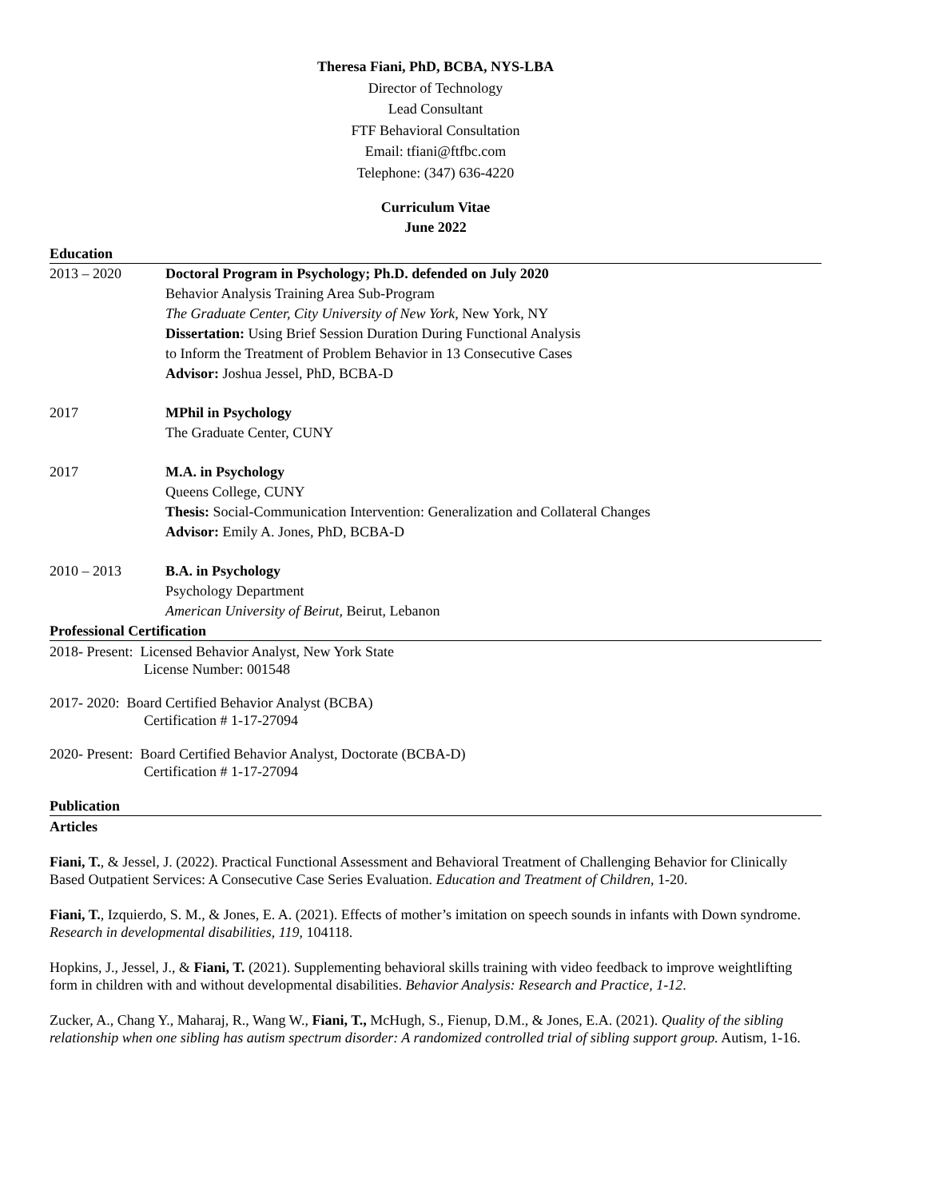Theresa Fiani, PhD, BCBA, NYS-LBA
Director of Technology
Lead Consultant
FTF Behavioral Consultation
Email: tfiani@ftfbc.com
Telephone: (347) 636-4220
Curriculum Vitae
June 2022
Education
2013 – 2020 Doctoral Program in Psychology; Ph.D. defended on July 2020
Behavior Analysis Training Area Sub-Program
The Graduate Center, City University of New York, New York, NY
Dissertation: Using Brief Session Duration During Functional Analysis
to Inform the Treatment of Problem Behavior in 13 Consecutive Cases
Advisor: Joshua Jessel, PhD, BCBA-D
2017 MPhil in Psychology
The Graduate Center, CUNY
2017 M.A. in Psychology
Queens College, CUNY
Thesis: Social-Communication Intervention: Generalization and Collateral Changes
Advisor: Emily A. Jones, PhD, BCBA-D
2010 – 2013 B.A. in Psychology
Psychology Department
American University of Beirut, Beirut, Lebanon
Professional Certification
2018- Present: Licensed Behavior Analyst, New York State
License Number: 001548
2017- 2020: Board Certified Behavior Analyst (BCBA)
Certification # 1-17-27094
2020- Present: Board Certified Behavior Analyst, Doctorate (BCBA-D)
Certification # 1-17-27094
Publication
Articles
Fiani, T., & Jessel, J. (2022). Practical Functional Assessment and Behavioral Treatment of Challenging Behavior for Clinically Based Outpatient Services: A Consecutive Case Series Evaluation. Education and Treatment of Children, 1-20.
Fiani, T., Izquierdo, S. M., & Jones, E. A. (2021). Effects of mother’s imitation on speech sounds in infants with Down syndrome. Research in developmental disabilities, 119, 104118.
Hopkins, J., Jessel, J., & Fiani, T. (2021). Supplementing behavioral skills training with video feedback to improve weightlifting form in children with and without developmental disabilities. Behavior Analysis: Research and Practice, 1-12.
Zucker, A., Chang Y., Maharaj, R., Wang W., Fiani, T., McHugh, S., Fienup, D.M., & Jones, E.A. (2021). Quality of the sibling relationship when one sibling has autism spectrum disorder: A randomized controlled trial of sibling support group. Autism, 1-16.